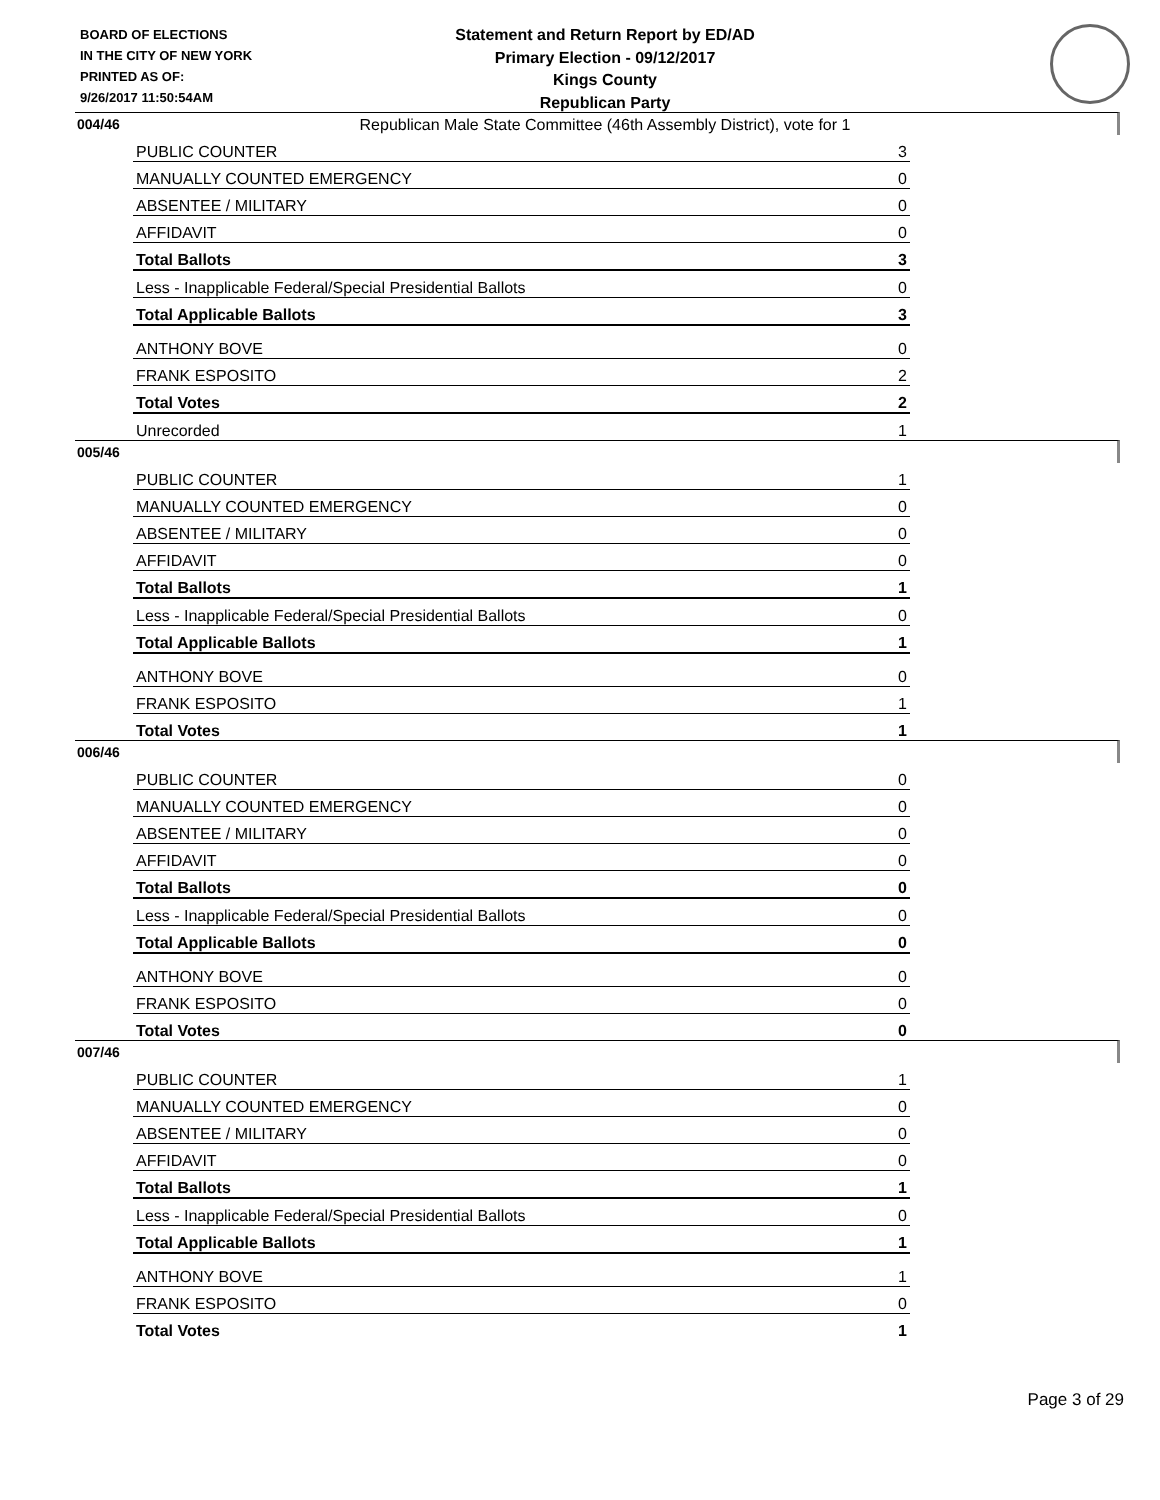BOARD OF ELECTIONS
IN THE CITY OF NEW YORK
PRINTED AS OF:
9/26/2017 11:50:54AM
Statement and Return Report by ED/AD
Primary Election - 09/12/2017
Kings County
Republican Party
Republican Male State Committee (46th Assembly District), vote for 1
004/46
| PUBLIC COUNTER | 3 |
| MANUALLY COUNTED EMERGENCY | 0 |
| ABSENTEE / MILITARY | 0 |
| AFFIDAVIT | 0 |
| Total Ballots | 3 |
| Less - Inapplicable Federal/Special Presidential Ballots | 0 |
| Total Applicable Ballots | 3 |
| ANTHONY BOVE | 0 |
| FRANK ESPOSITO | 2 |
| Total Votes | 2 |
| Unrecorded | 1 |
005/46
| PUBLIC COUNTER | 1 |
| MANUALLY COUNTED EMERGENCY | 0 |
| ABSENTEE / MILITARY | 0 |
| AFFIDAVIT | 0 |
| Total Ballots | 1 |
| Less - Inapplicable Federal/Special Presidential Ballots | 0 |
| Total Applicable Ballots | 1 |
| ANTHONY BOVE | 0 |
| FRANK ESPOSITO | 1 |
| Total Votes | 1 |
006/46
| PUBLIC COUNTER | 0 |
| MANUALLY COUNTED EMERGENCY | 0 |
| ABSENTEE / MILITARY | 0 |
| AFFIDAVIT | 0 |
| Total Ballots | 0 |
| Less - Inapplicable Federal/Special Presidential Ballots | 0 |
| Total Applicable Ballots | 0 |
| ANTHONY BOVE | 0 |
| FRANK ESPOSITO | 0 |
| Total Votes | 0 |
007/46
| PUBLIC COUNTER | 1 |
| MANUALLY COUNTED EMERGENCY | 0 |
| ABSENTEE / MILITARY | 0 |
| AFFIDAVIT | 0 |
| Total Ballots | 1 |
| Less - Inapplicable Federal/Special Presidential Ballots | 0 |
| Total Applicable Ballots | 1 |
| ANTHONY BOVE | 1 |
| FRANK ESPOSITO | 0 |
| Total Votes | 1 |
Page 3 of 29